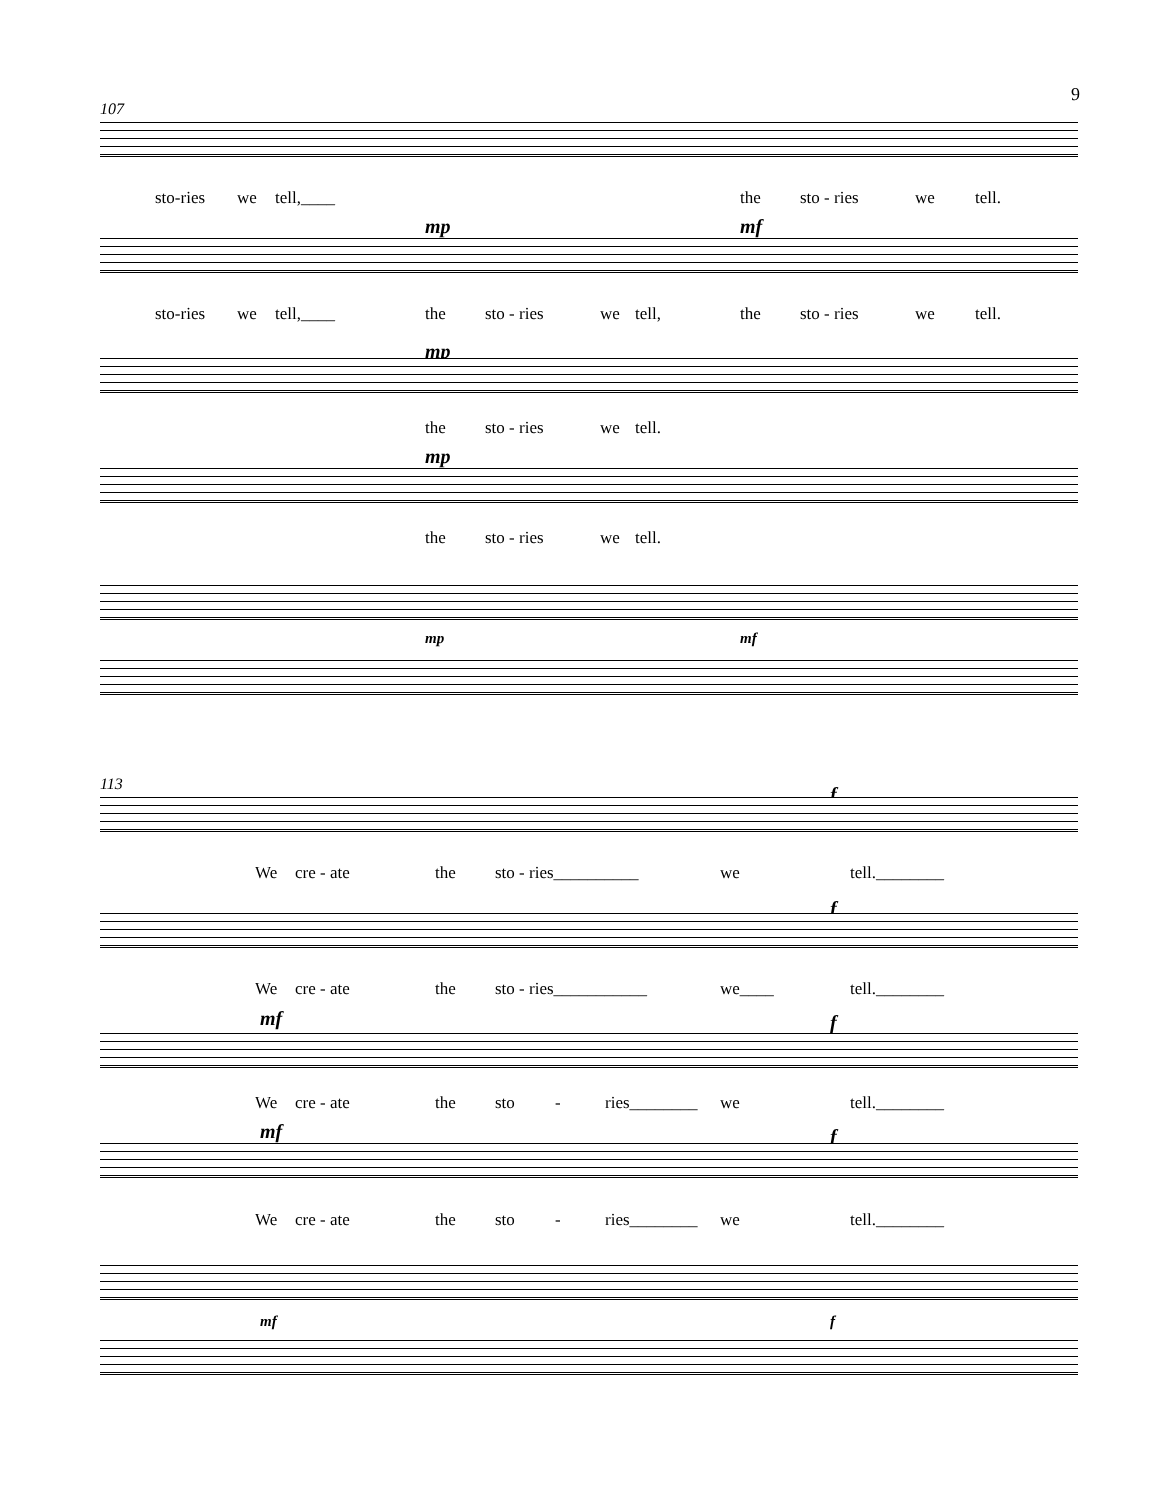9
107
sto-ries we tell,____ the sto - ries we tell.
mp mf
sto-ries we tell,____ the sto - ries we tell, the sto - ries we tell.
mp
the sto - ries we tell.
mp
the sto - ries we tell.
mp mf
113 f
We cre - ate the sto - ries__________ we tell.________
f
We cre - ate the sto - ries___________ we____ tell.________
mf f
We cre - ate the sto - ries________ we tell.________
mf f
We cre - ate the sto - ries________ we tell.________
mf f